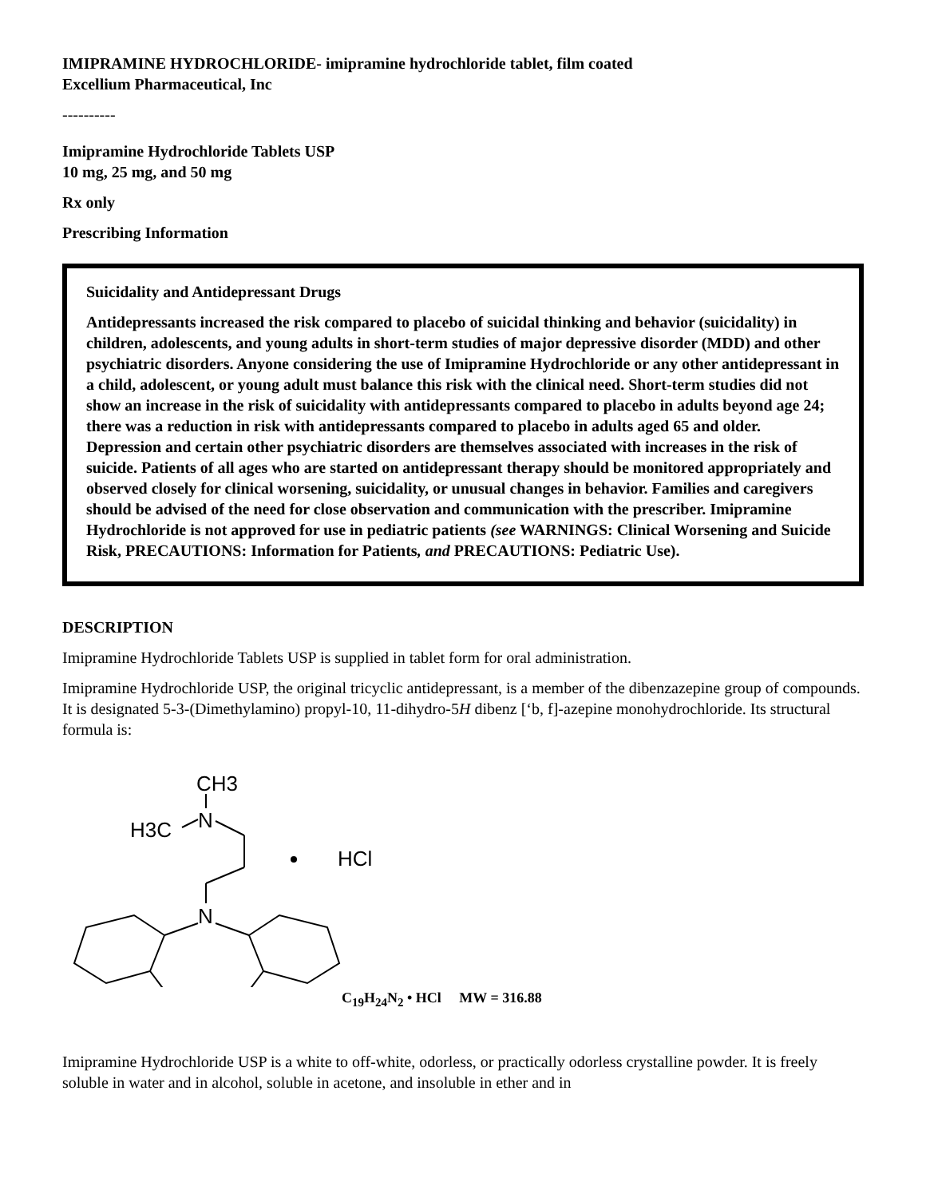IMIPRAMINE HYDROCHLORIDE- imipramine hydrochloride tablet, film coated
Excellium Pharmaceutical, Inc
----------
Imipramine Hydrochloride Tablets USP
10 mg, 25 mg, and 50 mg
Rx only
Prescribing Information
Suicidality and Antidepressant Drugs
Antidepressants increased the risk compared to placebo of suicidal thinking and behavior (suicidality) in children, adolescents, and young adults in short-term studies of major depressive disorder (MDD) and other psychiatric disorders. Anyone considering the use of Imipramine Hydrochloride or any other antidepressant in a child, adolescent, or young adult must balance this risk with the clinical need. Short-term studies did not show an increase in the risk of suicidality with antidepressants compared to placebo in adults beyond age 24; there was a reduction in risk with antidepressants compared to placebo in adults aged 65 and older. Depression and certain other psychiatric disorders are themselves associated with increases in the risk of suicide. Patients of all ages who are started on antidepressant therapy should be monitored appropriately and observed closely for clinical worsening, suicidality, or unusual changes in behavior. Families and caregivers should be advised of the need for close observation and communication with the prescriber. Imipramine Hydrochloride is not approved for use in pediatric patients (see WARNINGS: Clinical Worsening and Suicide Risk, PRECAUTIONS: Information for Patients, and PRECAUTIONS: Pediatric Use).
DESCRIPTION
Imipramine Hydrochloride Tablets USP is supplied in tablet form for oral administration.
Imipramine Hydrochloride USP, the original tricyclic antidepressant, is a member of the dibenzazepine group of compounds. It is designated 5-3-(Dimethylamino) propyl-10, 11-dihydro-5H dibenz [‘b, f]-azepine monohydrochloride. Its structural formula is:
CH3
H3C
N
N
HCl
C<sub>19</sub>H<sub>24</sub>N<sub>2</sub> • HCl MW = 316.88
Imipramine Hydrochloride USP is a white to off-white, odorless, or practically odorless crystalline powder. It is freely soluble in water and in alcohol, soluble in acetone, and insoluble in ether and in